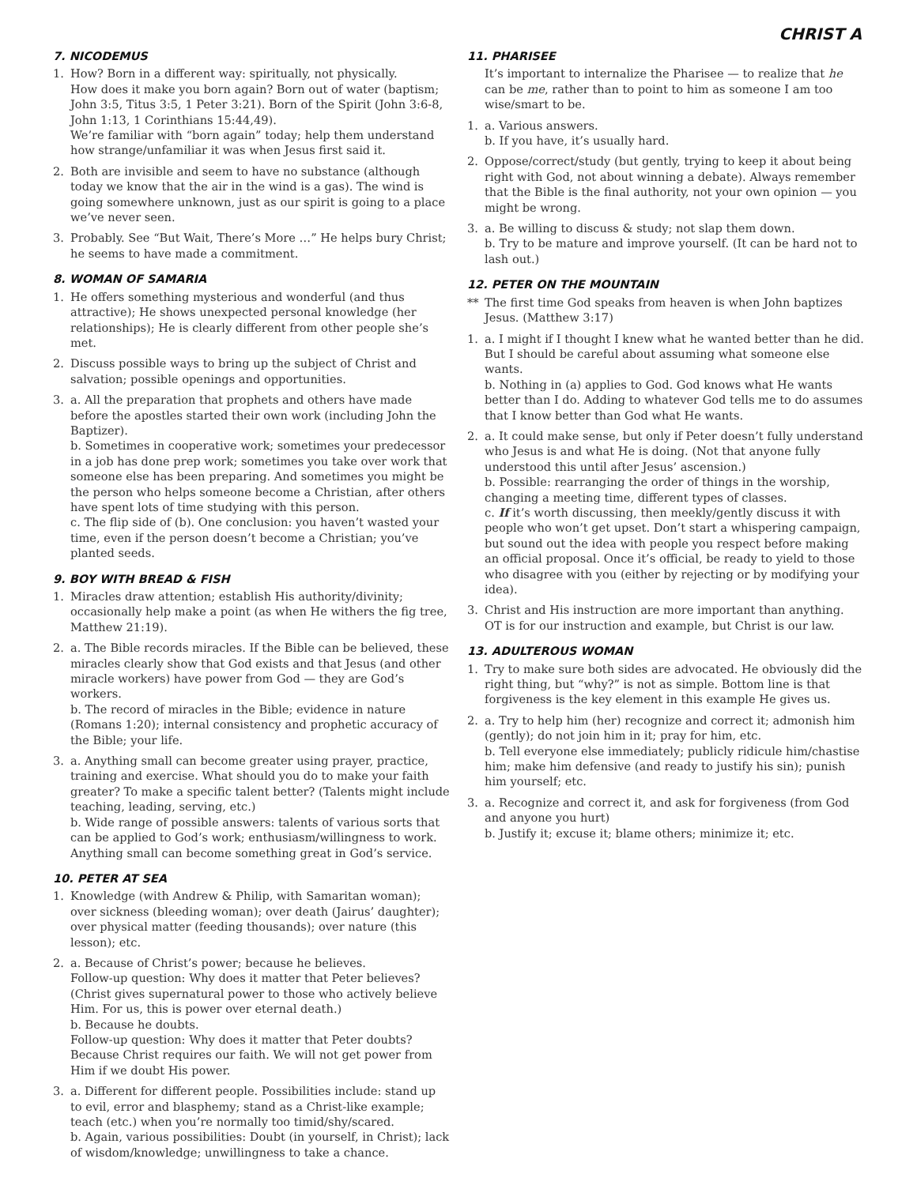CHRIST A
7. NICODEMUS
1. How? Born in a different way: spiritually, not physically.
How does it make you born again? Born out of water (baptism; John 3:5, Titus 3:5, 1 Peter 3:21). Born of the Spirit (John 3:6-8, John 1:13, 1 Corinthians 15:44,49).
We’re familiar with “born again” today; help them understand how strange/unfamiliar it was when Jesus first said it.
2. Both are invisible and seem to have no substance (although today we know that the air in the wind is a gas). The wind is going somewhere unknown, just as our spirit is going to a place we’ve never seen.
3. Probably. See “But Wait, There’s More …” He helps bury Christ; he seems to have made a commitment.
8. WOMAN OF SAMARIA
1. He offers something mysterious and wonderful (and thus attractive); He shows unexpected personal knowledge (her relationships); He is clearly different from other people she’s met.
2. Discuss possible ways to bring up the subject of Christ and salvation; possible openings and opportunities.
3. a. All the preparation that prophets and others have made before the apostles started their own work (including John the Baptizer).
b. Sometimes in cooperative work; sometimes your predecessor in a job has done prep work; sometimes you take over work that someone else has been preparing. And sometimes you might be the person who helps someone become a Christian, after others have spent lots of time studying with this person.
c. The flip side of (b). One conclusion: you haven’t wasted your time, even if the person doesn’t become a Christian; you’ve planted seeds.
9. BOY WITH BREAD & FISH
1. Miracles draw attention; establish His authority/divinity; occasionally help make a point (as when He withers the fig tree, Matthew 21:19).
2. a. The Bible records miracles. If the Bible can be believed, these miracles clearly show that God exists and that Jesus (and other miracle workers) have power from God — they are God’s workers.
b. The record of miracles in the Bible; evidence in nature (Romans 1:20); internal consistency and prophetic accuracy of the Bible; your life.
3. a. Anything small can become greater using prayer, practice, training and exercise. What should you do to make your faith greater? To make a specific talent better? (Talents might include teaching, leading, serving, etc.)
b. Wide range of possible answers: talents of various sorts that can be applied to God’s work; enthusiasm/willingness to work. Anything small can become something great in God’s service.
10. PETER AT SEA
1. Knowledge (with Andrew & Philip, with Samaritan woman); over sickness (bleeding woman); over death (Jairus’ daughter); over physical matter (feeding thousands); over nature (this lesson); etc.
2. a. Because of Christ’s power; because he believes.
Follow-up question: Why does it matter that Peter believes? (Christ gives supernatural power to those who actively believe Him. For us, this is power over eternal death.)
b. Because he doubts.
Follow-up question: Why does it matter that Peter doubts? Because Christ requires our faith. We will not get power from Him if we doubt His power.
3. a. Different for different people. Possibilities include: stand up to evil, error and blasphemy; stand as a Christ-like example; teach (etc.) when you’re normally too timid/shy/scared.
b. Again, various possibilities: Doubt (in yourself, in Christ); lack of wisdom/knowledge; unwillingness to take a chance.
11. PHARISEE
It’s important to internalize the Pharisee — to realize that he can be me, rather than to point to him as someone I am too wise/smart to be.
1. a. Various answers.
b. If you have, it’s usually hard.
2. Oppose/correct/study (but gently, trying to keep it about being right with God, not about winning a debate). Always remember that the Bible is the final authority, not your own opinion — you might be wrong.
3. a. Be willing to discuss & study; not slap them down.
b. Try to be mature and improve yourself. (It can be hard not to lash out.)
12. PETER ON THE MOUNTAIN
** The first time God speaks from heaven is when John baptizes Jesus. (Matthew 3:17)
1. a. I might if I thought I knew what he wanted better than he did. But I should be careful about assuming what someone else wants.
b. Nothing in (a) applies to God. God knows what He wants better than I do. Adding to whatever God tells me to do assumes that I know better than God what He wants.
2. a. It could make sense, but only if Peter doesn’t fully understand who Jesus is and what He is doing. (Not that anyone fully understood this until after Jesus’ ascension.)
b. Possible: rearranging the order of things in the worship, changing a meeting time, different types of classes.
c. If it’s worth discussing, then meekly/gently discuss it with people who won’t get upset. Don’t start a whispering campaign, but sound out the idea with people you respect before making an official proposal. Once it’s official, be ready to yield to those who disagree with you (either by rejecting or by modifying your idea).
3. Christ and His instruction are more important than anything. OT is for our instruction and example, but Christ is our law.
13. ADULTEROUS WOMAN
1. Try to make sure both sides are advocated. He obviously did the right thing, but “why?” is not as simple. Bottom line is that forgiveness is the key element in this example He gives us.
2. a. Try to help him (her) recognize and correct it; admonish him (gently); do not join him in it; pray for him, etc.
b. Tell everyone else immediately; publicly ridicule him/chastise him; make him defensive (and ready to justify his sin); punish him yourself; etc.
3. a. Recognize and correct it, and ask for forgiveness (from God and anyone you hurt)
b. Justify it; excuse it; blame others; minimize it; etc.